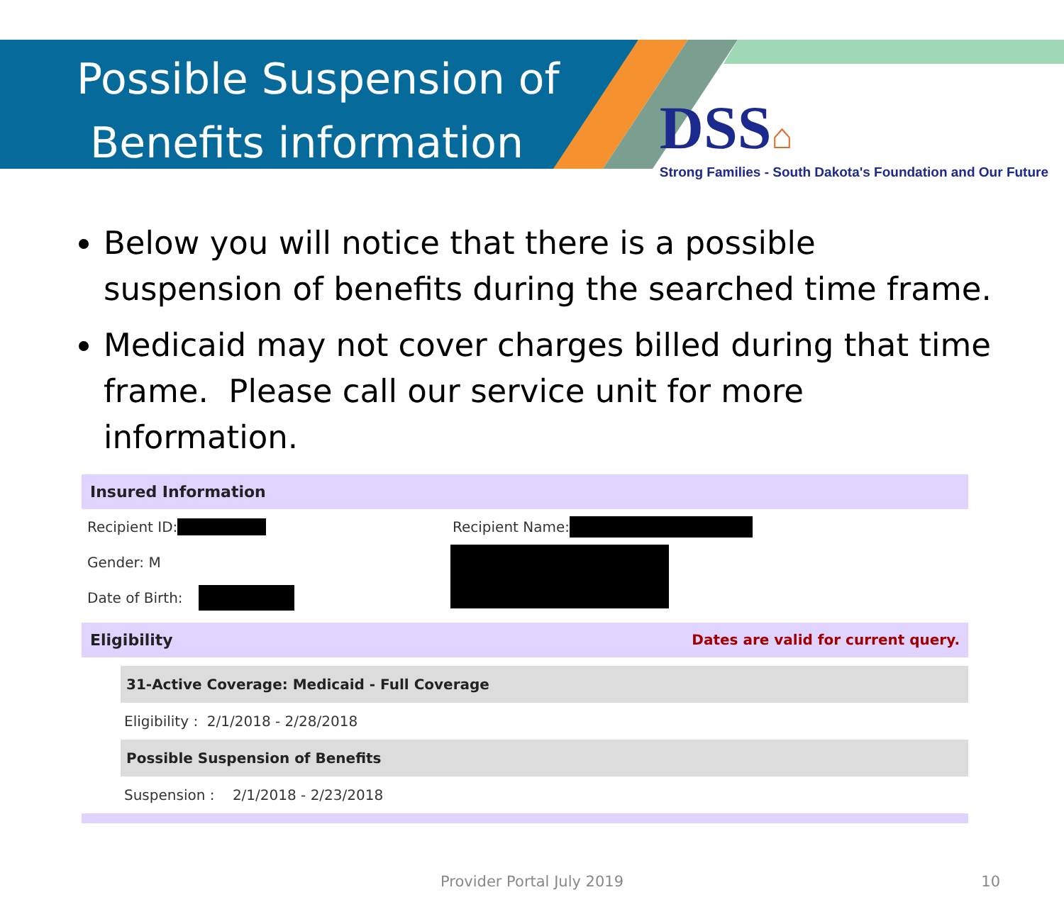Possible Suspension of
Benefits information
DSS⌂
Strong Families - South Dakota's Foundation and Our Future
Below you will notice that there is a possible suspension of benefits during the searched time frame.
Medicaid may not cover charges billed during that time frame. Please call our service unit for more information.
Insured Information
Recipient ID:
Gender: M
Date of Birth:
Recipient Name:
Eligibility Dates are valid for current query.
31-Active Coverage: Medicaid - Full Coverage
Eligibility : 2/1/2018 - 2/28/2018
Possible Suspension of Benefits
Suspension : 2/1/2018 - 2/23/2018
Provider Portal July 2019 10